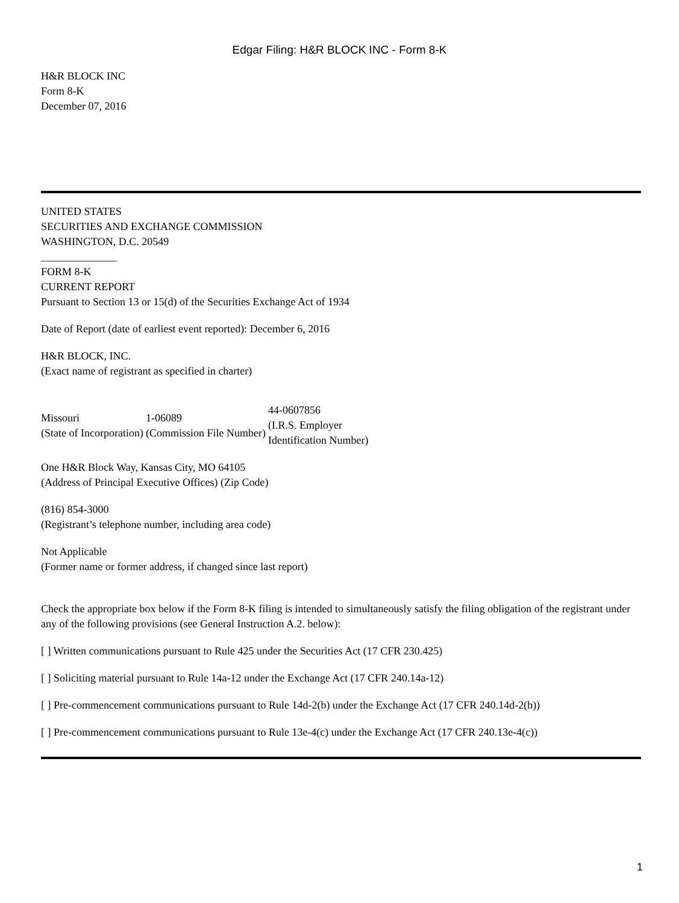Edgar Filing: H&R BLOCK INC - Form 8-K
H&R BLOCK INC
Form 8-K
December 07, 2016
UNITED STATES
SECURITIES AND EXCHANGE COMMISSION
WASHINGTON, D.C. 20549
______________
FORM 8-K
CURRENT REPORT
Pursuant to Section 13 or 15(d) of the Securities Exchange Act of 1934
Date of Report (date of earliest event reported): December 6, 2016
H&R BLOCK, INC.
(Exact name of registrant as specified in charter)
| Missouri (State of Incorporation) | 1-06089 (Commission File Number) | 44-0607856 (I.R.S. Employer Identification Number) |
One H&R Block Way, Kansas City, MO 64105
(Address of Principal Executive Offices) (Zip Code)
(816) 854-3000
(Registrant’s telephone number, including area code)
Not Applicable
(Former name or former address, if changed since last report)
Check the appropriate box below if the Form 8-K filing is intended to simultaneously satisfy the filing obligation of the registrant under any of the following provisions (see General Instruction A.2. below):
[ ] Written communications pursuant to Rule 425 under the Securities Act (17 CFR 230.425)
[ ] Soliciting material pursuant to Rule 14a-12 under the Exchange Act (17 CFR 240.14a-12)
[ ] Pre-commencement communications pursuant to Rule 14d-2(b) under the Exchange Act (17 CFR 240.14d-2(b))
[ ] Pre-commencement communications pursuant to Rule 13e-4(c) under the Exchange Act (17 CFR 240.13e-4(c))
1